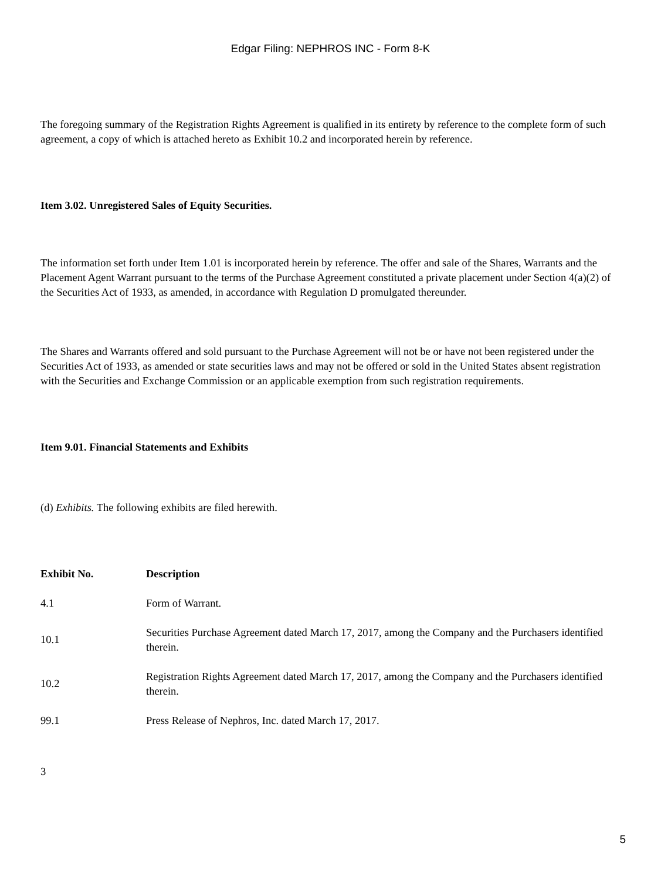Edgar Filing: NEPHROS INC - Form 8-K
The foregoing summary of the Registration Rights Agreement is qualified in its entirety by reference to the complete form of such agreement, a copy of which is attached hereto as Exhibit 10.2 and incorporated herein by reference.
Item 3.02. Unregistered Sales of Equity Securities.
The information set forth under Item 1.01 is incorporated herein by reference. The offer and sale of the Shares, Warrants and the Placement Agent Warrant pursuant to the terms of the Purchase Agreement constituted a private placement under Section 4(a)(2) of the Securities Act of 1933, as amended, in accordance with Regulation D promulgated thereunder.
The Shares and Warrants offered and sold pursuant to the Purchase Agreement will not be or have not been registered under the Securities Act of 1933, as amended or state securities laws and may not be offered or sold in the United States absent registration with the Securities and Exchange Commission or an applicable exemption from such registration requirements.
Item 9.01. Financial Statements and Exhibits
(d) Exhibits. The following exhibits are filed herewith.
| Exhibit No. | Description |
| --- | --- |
| 4.1 | Form of Warrant. |
| 10.1 | Securities Purchase Agreement dated March 17, 2017, among the Company and the Purchasers identified therein. |
| 10.2 | Registration Rights Agreement dated March 17, 2017, among the Company and the Purchasers identified therein. |
| 99.1 | Press Release of Nephros, Inc. dated March 17, 2017. |
3
5